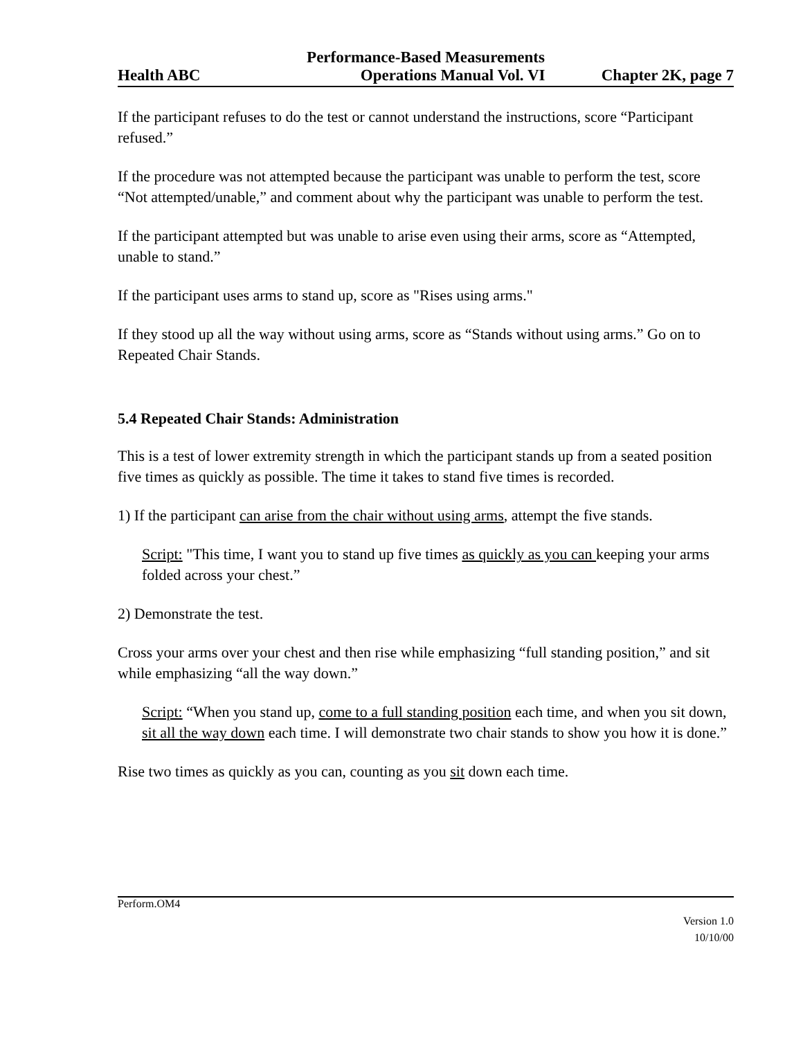Performance-Based Measurements
Health ABC Operations Manual Vol. VI Chapter 2K, page 7
If the participant refuses to do the test or cannot understand the instructions, score “Participant refused.”
If the procedure was not attempted because the participant was unable to perform the test, score “Not attempted/unable,” and comment about why the participant was unable to perform the test.
If the participant attempted but was unable to arise even using their arms, score as “Attempted, unable to stand.”
If the participant uses arms to stand up, score as "Rises using arms."
If they stood up all the way without using arms, score as “Stands without using arms.” Go on to Repeated Chair Stands.
5.4 Repeated Chair Stands: Administration
This is a test of lower extremity strength in which the participant stands up from a seated position five times as quickly as possible. The time it takes to stand five times is recorded.
1) If the participant can arise from the chair without using arms, attempt the five stands.
Script: "This time, I want you to stand up five times as quickly as you can keeping your arms folded across your chest.”
2) Demonstrate the test.
Cross your arms over your chest and then rise while emphasizing “full standing position,” and sit while emphasizing “all the way down.”
Script: “When you stand up, come to a full standing position each time, and when you sit down, sit all the way down each time. I will demonstrate two chair stands to show you how it is done.”
Rise two times as quickly as you can, counting as you sit down each time.
Perform.OM4
Version 1.0
10/10/00